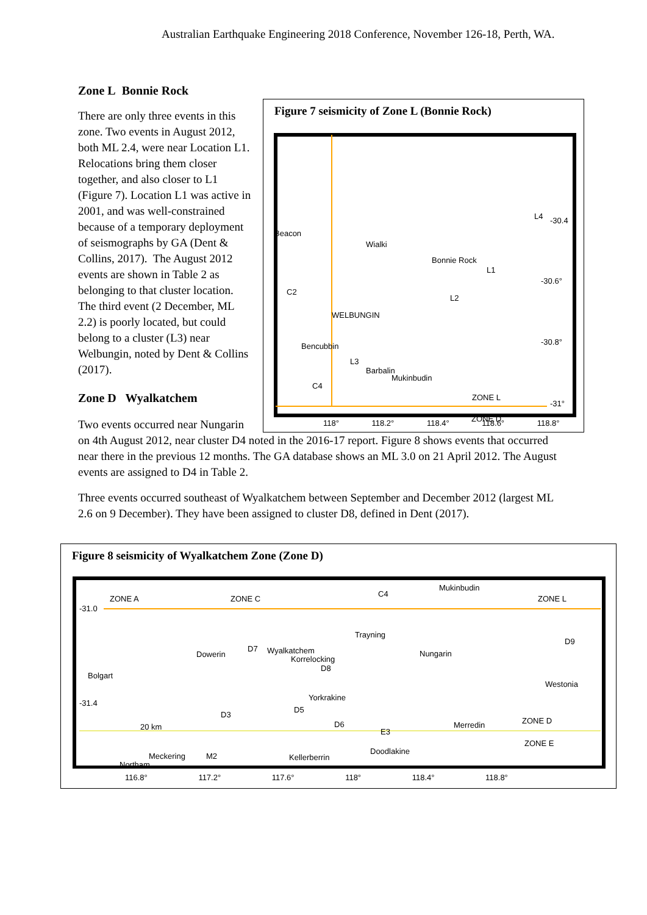Australian Earthquake Engineering 2018 Conference, November 126-18, Perth, WA.
Zone L Bonnie Rock
There are only three events in this zone. Two events in August 2012, both ML 2.4, were near Location L1. Relocations bring them closer together, and also closer to L1 (Figure 7). Location L1 was active in 2001, and was well-constrained because of a temporary deployment of seismographs by GA (Dent & Collins, 2017). The August 2012 events are shown in Table 2 as belonging to that cluster location. The third event (2 December, ML 2.2) is poorly located, but could belong to a cluster (L3) near Welbungin, noted by Dent & Collins (2017).
Zone D Wyalkatchem
Figure 7 seismicity of Zone L (Bonnie Rock)
Beacon
Wialki
Bonnie Rock
WELBUNGIN
Bencubbin
Barbalin
Mukinbudin
L4
L1
L2
C2
L3
C4
ZONE L
ZONE D
-30.4
-30.6°
-30.8°
-31°
118° 118.2° 118.4° 118.6° 118.8°
Two events occurred near Nungarin
on 4th August 2012, near cluster D4 noted in the 2016-17 report. Figure 8 shows events that occurred near there in the previous 12 months. The GA database shows an ML 3.0 on 21 April 2012. The August events are assigned to D4 in Table 2.
Three events occurred southeast of Wyalkatchem between September and December 2012 (largest ML 2.6 on 9 December). They have been assigned to cluster D8, defined in Dent (2017).
Figure 8 seismicity of Wyalkatchem Zone (Zone D)
ZONE A
ZONE C
ZONE L
-31.0
-31.4
Mukinbudin
Trayning
Dowerin
Wyalkatchem
D7
Nungarin
D9
Bolgart
Westonia
Korrelocking
D8
Yorkrakine
D3
D5
D6
E3
Merredin
ZONE D
ZONE E
20 km
Kellerberrin
Doodlakine
Meckering
M2
Northam
C4
116.8° 117.2° 117.6° 118° 118.4° 118.8°